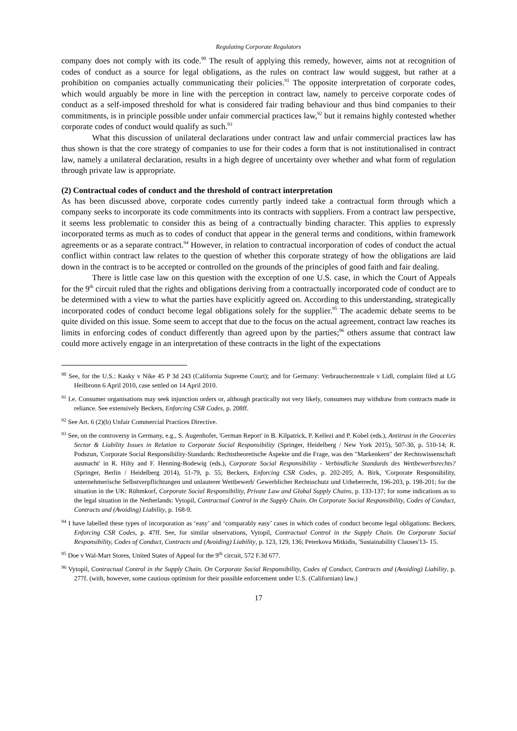Regulating Corporate Regulators
company does not comply with its code.<sup>90</sup> The result of applying this remedy, however, aims not at recognition of codes of conduct as a source for legal obligations, as the rules on contract law would suggest, but rather at a prohibition on companies actually communicating their policies.<sup>91</sup> The opposite interpretation of corporate codes, which would arguably be more in line with the perception in contract law, namely to perceive corporate codes of conduct as a self-imposed threshold for what is considered fair trading behaviour and thus bind companies to their commitments, is in principle possible under unfair commercial practices law,<sup>92</sup> but it remains highly contested whether corporate codes of conduct would qualify as such.<sup>93</sup>
What this discussion of unilateral declarations under contract law and unfair commercial practices law has thus shown is that the core strategy of companies to use for their codes a form that is not institutionalised in contract law, namely a unilateral declaration, results in a high degree of uncertainty over whether and what form of regulation through private law is appropriate.
(2) Contractual codes of conduct and the threshold of contract interpretation
As has been discussed above, corporate codes currently partly indeed take a contractual form through which a company seeks to incorporate its code commitments into its contracts with suppliers. From a contract law perspective, it seems less problematic to consider this as being of a contractually binding character. This applies to expressly incorporated terms as much as to codes of conduct that appear in the general terms and conditions, within framework agreements or as a separate contract.<sup>94</sup> However, in relation to contractual incorporation of codes of conduct the actual conflict within contract law relates to the question of whether this corporate strategy of how the obligations are laid down in the contract is to be accepted or controlled on the grounds of the principles of good faith and fair dealing.
There is little case law on this question with the exception of one U.S. case, in which the Court of Appeals for the 9<sup>th</sup> circuit ruled that the rights and obligations deriving from a contractually incorporated code of conduct are to be determined with a view to what the parties have explicitly agreed on. According to this understanding, strategically incorporated codes of conduct become legal obligations solely for the supplier.<sup>95</sup> The academic debate seems to be quite divided on this issue. Some seem to accept that due to the focus on the actual agreement, contract law reaches its limits in enforcing codes of conduct differently than agreed upon by the parties;<sup>96</sup> others assume that contract law could more actively engage in an interpretation of these contracts in the light of the expectations
<sup>90</sup> See, for the U.S.: Kasky v Nike 45 P 3d 243 (California Supreme Court); and for Germany: Verbraucherzentrale v Lidl, complaint filed at LG Heilbronn 6 April 2010, case settled on 14 April 2010.
<sup>91</sup> I.e. Consumer organisations may seek injunction orders or, although practically not very likely, consumers may withdraw from contracts made in reliance. See extensively Beckers, Enforcing CSR Codes, p. 208ff.
<sup>92</sup> See Art. 6 (2)(b) Unfair Commercial Practices Directive.
<sup>93</sup> See, on the controversy in Germany, e.g., S. Augenhofer, 'German Report' in B. Kilpatrick, P. Kellezi and P. Kobel (eds.), Antitrust in the Groceries Sector & Liability Issues in Relation to Corporate Social Responsibility (Springer, Heidelberg / New York 2015), 507-30, p. 510-14; R. Podszun, 'Corporate Social Responsibility-Standards: Rechtstheoretische Aspekte und die Frage, was den "Markenkern" der Rechtswissenschaft ausmacht' in R. Hilty and F. Henning-Bodewig (eds.), Corporate Social Responsibility - Verbindliche Standards des Wettbewerbsrechts? (Springer, Berlin / Heidelberg 2014), 51-79, p. 55; Beckers, Enforcing CSR Codes, p. 202-205; A. Birk, 'Corporate Responsibility, unternehmerische Selbstverpflichtungen und unlauterer Wettbewerb' Gewerblicher Rechtsschutz und Urheberrecht, 196-203, p. 198-201; for the situation in the UK: Rühmkorf, Corporate Social Responsibility, Private Law and Global Supply Chains, p. 133-137; for some indications as to the legal situation in the Netherlands: Vytopil, Contractual Control in the Supply Chain. On Corporate Social Responsibility, Codes of Conduct, Contracts and (Avoiding) Liability, p. 168-9.
<sup>94</sup> I have labelled these types of incorporation as ‘easy’ and ‘comparably easy’ cases in which codes of conduct become legal obligations: Beckers, Enforcing CSR Codes, p. 47ff. See, for similar observations, Vytopil, Contractual Control in the Supply Chain. On Corporate Social Responsibility, Codes of Conduct, Contracts and (Avoiding) Liability, p. 123, 129, 136; Peterkova Mitkidis, 'Sustainability Clauses'13- 15.
<sup>95</sup> Doe v Wal-Mart Stores, United States of Appeal for the 9<sup>th</sup> circuit, 572 F.3d 677.
<sup>96</sup> Vytopil, Contractual Control in the Supply Chain. On Corporate Social Responsibility, Codes of Conduct, Contracts and (Avoiding) Liability, p. 277f. (with, however, some cautious optimism for their possible enforcement under U.S. (Californian) law.)
17